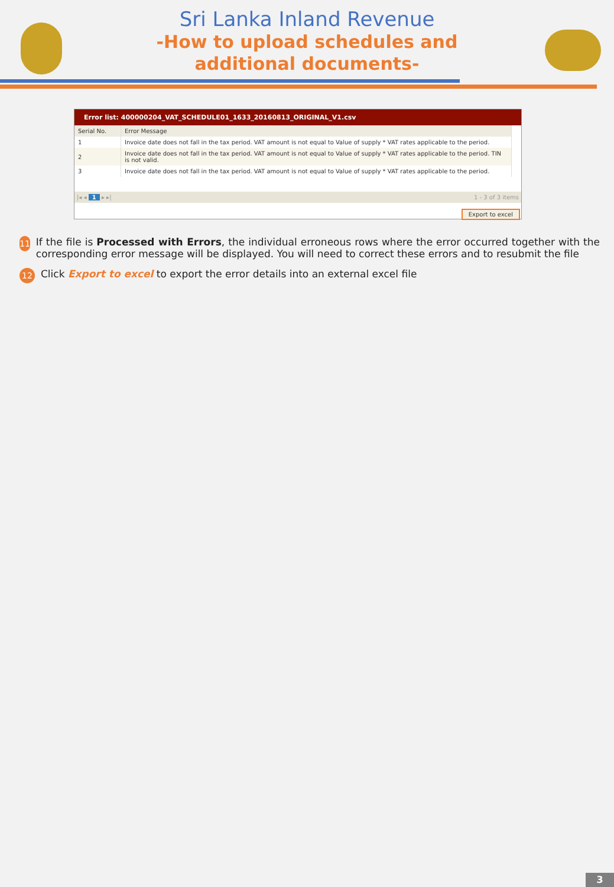Sri Lanka Inland Revenue
-How to upload schedules and
additional documents-
Error list: 400000204_VAT_SCHEDULE01_1633_20160813_ORIGINAL_V1.csv
| Serial No. | Error Message |
| --- | --- |
| 1 | Invoice date does not fall in the tax period. VAT amount is not equal to Value of supply * VAT rates applicable to the period. |
| 2 | Invoice date does not fall in the tax period. VAT amount is not equal to Value of supply * VAT rates applicable to the period. TIN is not valid. |
| 3 | Invoice date does not fall in the tax period. VAT amount is not equal to Value of supply * VAT rates applicable to the period. |
|◂ ◂ 1 ▸ ▸| 1 - 3 of 3 items
Export to excel
11
If the file is Processed with Errors, the individual erroneous rows where the error occurred together with the corresponding error message will be displayed. You will need to correct these errors and to resubmit the file
12
Click Export to excel to export the error details into an external excel file
3